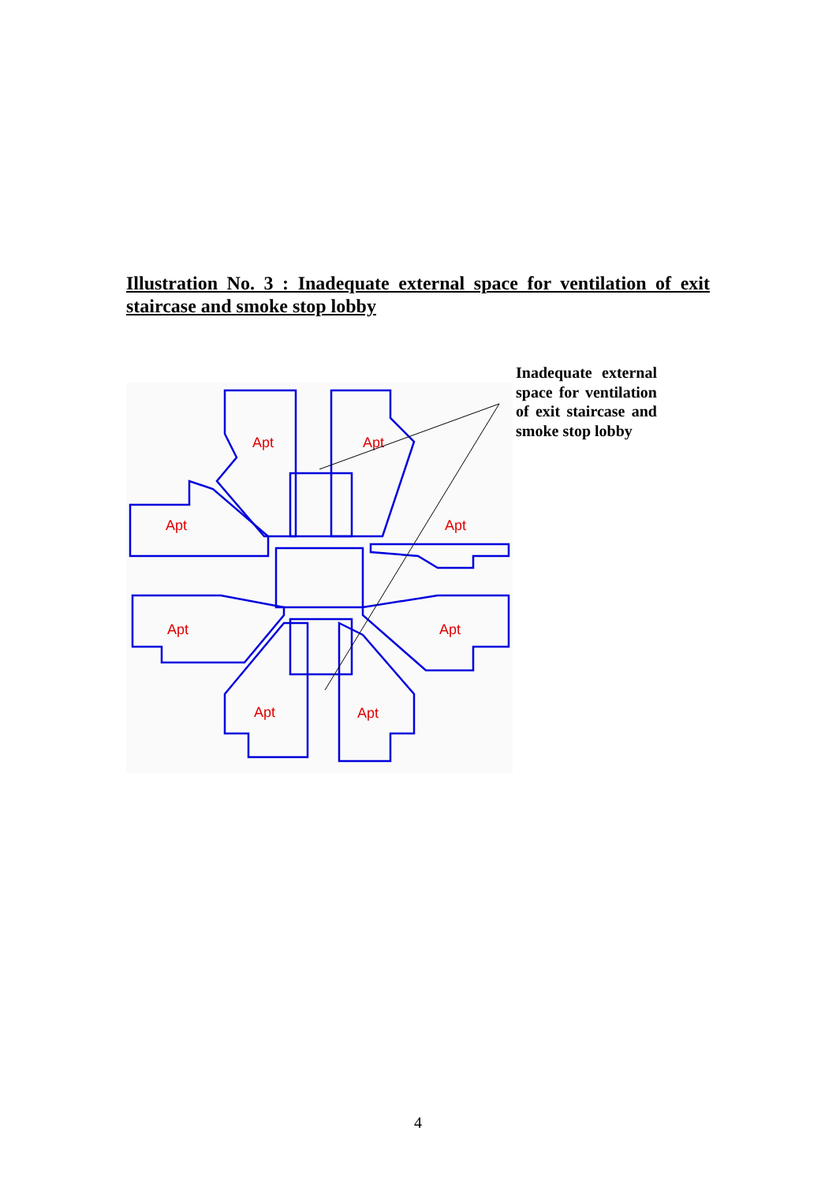Illustration No. 3 : Inadequate external space for ventilation of exit staircase and smoke stop lobby
Apt
Apt
Apt
Apt
Apt
Apt
Apt
Apt
Inadequate external space for ventilation of exit staircase and smoke stop lobby
4